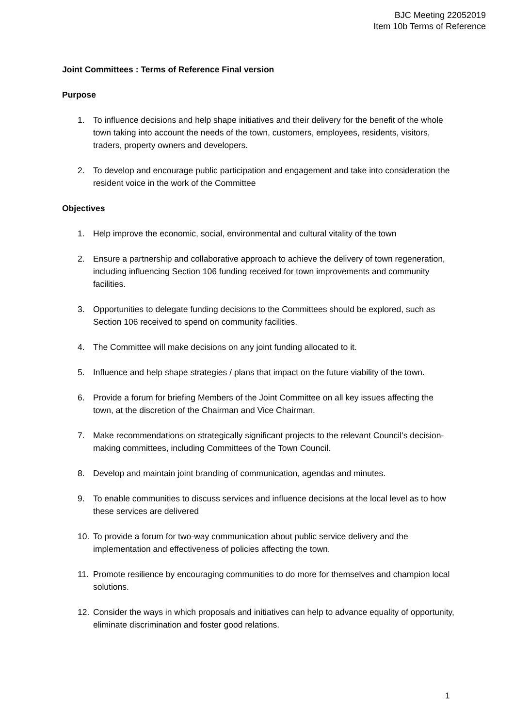BJC Meeting 22052019
Item 10b Terms of Reference
Joint Committees : Terms of Reference Final version
Purpose
1. To influence decisions and help shape initiatives and their delivery for the benefit of the whole town taking into account the needs of the town, customers, employees, residents, visitors, traders, property owners and developers.
2. To develop and encourage public participation and engagement and take into consideration the resident voice in the work of the Committee
Objectives
1. Help improve the economic, social, environmental and cultural vitality of the town
2. Ensure a partnership and collaborative approach to achieve the delivery of town regeneration, including influencing Section 106 funding received for town improvements and community facilities.
3. Opportunities to delegate funding decisions to the Committees should be explored, such as Section 106 received to spend on community facilities.
4. The Committee will make decisions on any joint funding allocated to it.
5. Influence and help shape strategies / plans that impact on the future viability of the town.
6. Provide a forum for briefing Members of the Joint Committee on all key issues affecting the town, at the discretion of the Chairman and Vice Chairman.
7. Make recommendations on strategically significant projects to the relevant Council’s decision-making committees, including Committees of the Town Council.
8. Develop and maintain joint branding of communication, agendas and minutes.
9. To enable communities to discuss services and influence decisions at the local level as to how these services are delivered
10. To provide a forum for two-way communication about public service delivery and the implementation and effectiveness of policies affecting the town.
11. Promote resilience by encouraging communities to do more for themselves and champion local solutions.
12. Consider the ways in which proposals and initiatives can help to advance equality of opportunity, eliminate discrimination and foster good relations.
1